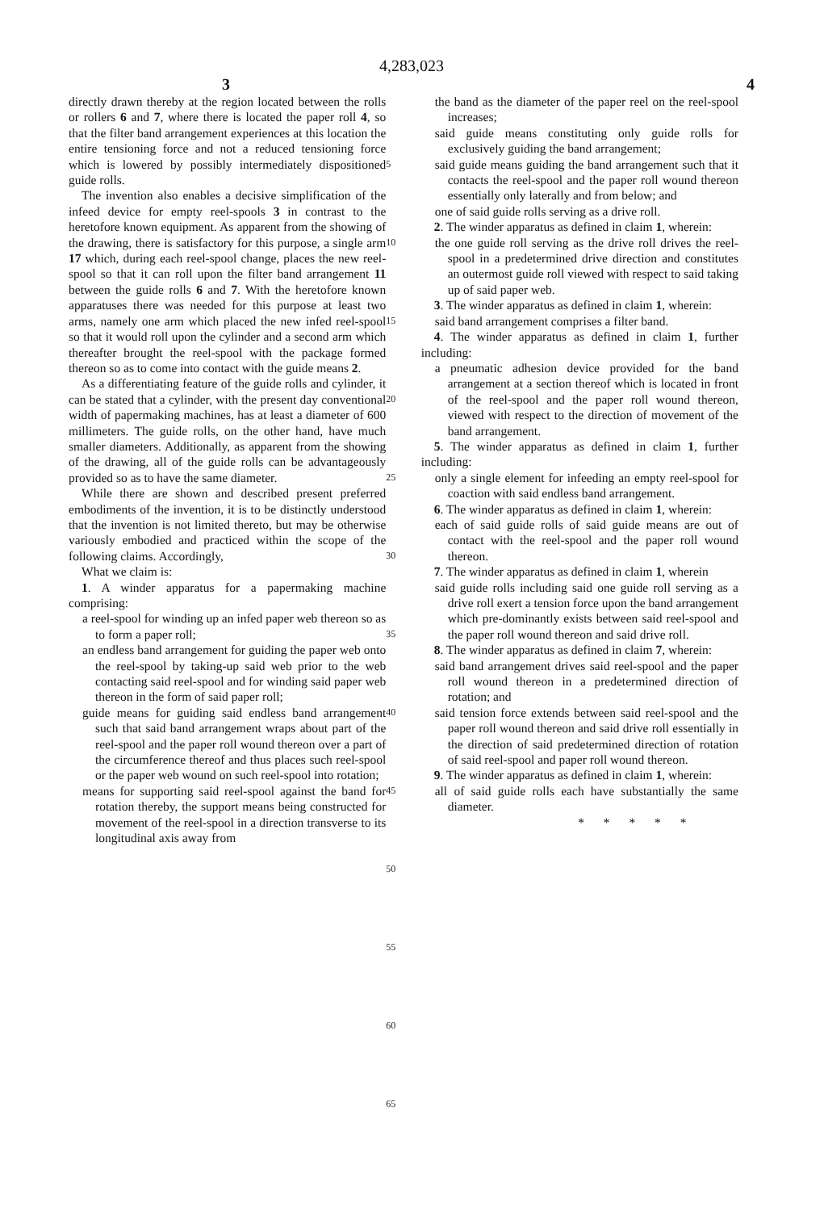4,283,023
3 4
directly drawn thereby at the region located between the rolls or rollers 6 and 7, where there is located the paper roll 4, so that the filter band arrangement experiences at this location the entire tensioning force and not a reduced tensioning force which is lowered by possibly intermediately dispositioned guide rolls.
The invention also enables a decisive simplification of the infeed device for empty reel-spools 3 in contrast to the heretofore known equipment. As apparent from the showing of the drawing, there is satisfactory for this purpose, a single arm 17 which, during each reel-spool change, places the new reel-spool so that it can roll upon the filter band arrangement 11 between the guide rolls 6 and 7. With the heretofore known apparatuses there was needed for this purpose at least two arms, namely one arm which placed the new infed reel-spool so that it would roll upon the cylinder and a second arm which thereafter brought the reel-spool with the package formed thereon so as to come into contact with the guide means 2.
As a differentiating feature of the guide rolls and cylinder, it can be stated that a cylinder, with the present day conventional width of papermaking machines, has at least a diameter of 600 millimeters. The guide rolls, on the other hand, have much smaller diameters. Additionally, as apparent from the showing of the drawing, all of the guide rolls can be advantageously provided so as to have the same diameter.
While there are shown and described present preferred embodiments of the invention, it is to be distinctly understood that the invention is not limited thereto, but may be otherwise variously embodied and practiced within the scope of the following claims. Accordingly,
What we claim is:
1. A winder apparatus for a papermaking machine comprising:
a reel-spool for winding up an infed paper web thereon so as to form a paper roll;
an endless band arrangement for guiding the paper web onto the reel-spool by taking-up said web prior to the web contacting said reel-spool and for winding said paper web thereon in the form of said paper roll;
guide means for guiding said endless band arrangement such that said band arrangement wraps about part of the reel-spool and the paper roll wound thereon over a part of the circumference thereof and thus places such reel-spool or the paper web wound on such reel-spool into rotation;
means for supporting said reel-spool against the band for rotation thereby, the support means being constructed for movement of the reel-spool in a direction transverse to its longitudinal axis away from
5
10
15
20
25
30
35
40
45
50
55
60
65
the band as the diameter of the paper reel on the reel-spool increases;
said guide means constituting only guide rolls for exclusively guiding the band arrangement;
said guide means guiding the band arrangement such that it contacts the reel-spool and the paper roll wound thereon essentially only laterally and from below; and
one of said guide rolls serving as a drive roll.
2. The winder apparatus as defined in claim 1, wherein:
the one guide roll serving as the drive roll drives the reel-spool in a predetermined drive direction and constitutes an outermost guide roll viewed with respect to said taking up of said paper web.
3. The winder apparatus as defined in claim 1, wherein:
said band arrangement comprises a filter band.
4. The winder apparatus as defined in claim 1, further including:
a pneumatic adhesion device provided for the band arrangement at a section thereof which is located in front of the reel-spool and the paper roll wound thereon, viewed with respect to the direction of movement of the band arrangement.
5. The winder apparatus as defined in claim 1, further including:
only a single element for infeeding an empty reel-spool for coaction with said endless band arrangement.
6. The winder apparatus as defined in claim 1, wherein:
each of said guide rolls of said guide means are out of contact with the reel-spool and the paper roll wound thereon.
7. The winder apparatus as defined in claim 1, wherein
said guide rolls including said one guide roll serving as a drive roll exert a tension force upon the band arrangement which pre-dominantly exists between said reel-spool and the paper roll wound thereon and said drive roll.
8. The winder apparatus as defined in claim 7, wherein:
said band arrangement drives said reel-spool and the paper roll wound thereon in a predetermined direction of rotation; and
said tension force extends between said reel-spool and the paper roll wound thereon and said drive roll essentially in the direction of said predetermined direction of rotation of said reel-spool and paper roll wound thereon.
9. The winder apparatus as defined in claim 1, wherein:
all of said guide rolls each have substantially the same diameter.
* * * * *